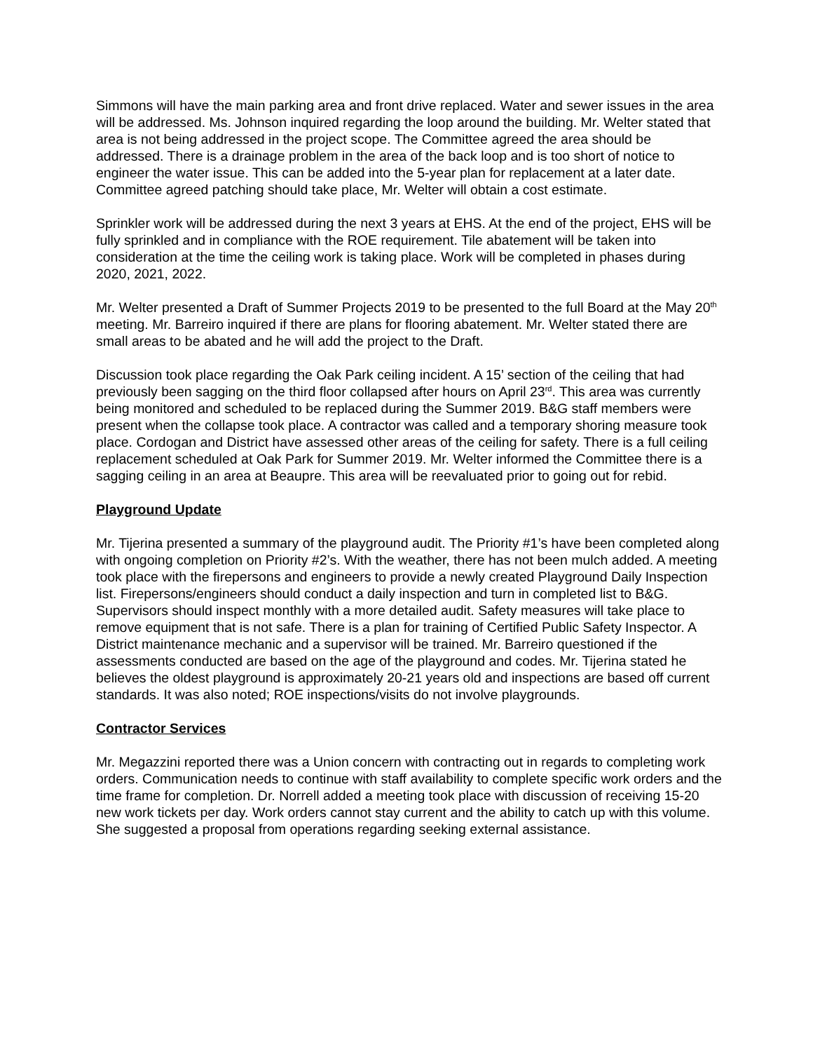Simmons will have the main parking area and front drive replaced. Water and sewer issues in the area will be addressed. Ms. Johnson inquired regarding the loop around the building. Mr. Welter stated that area is not being addressed in the project scope. The Committee agreed the area should be addressed. There is a drainage problem in the area of the back loop and is too short of notice to engineer the water issue. This can be added into the 5-year plan for replacement at a later date. Committee agreed patching should take place, Mr. Welter will obtain a cost estimate.
Sprinkler work will be addressed during the next 3 years at EHS. At the end of the project, EHS will be fully sprinkled and in compliance with the ROE requirement. Tile abatement will be taken into consideration at the time the ceiling work is taking place. Work will be completed in phases during 2020, 2021, 2022.
Mr. Welter presented a Draft of Summer Projects 2019 to be presented to the full Board at the May 20<sup>th</sup> meeting. Mr. Barreiro inquired if there are plans for flooring abatement. Mr. Welter stated there are small areas to be abated and he will add the project to the Draft.
Discussion took place regarding the Oak Park ceiling incident. A 15’ section of the ceiling that had previously been sagging on the third floor collapsed after hours on April 23<sup>rd</sup>. This area was currently being monitored and scheduled to be replaced during the Summer 2019. B&G staff members were present when the collapse took place. A contractor was called and a temporary shoring measure took place. Cordogan and District have assessed other areas of the ceiling for safety. There is a full ceiling replacement scheduled at Oak Park for Summer 2019. Mr. Welter informed the Committee there is a sagging ceiling in an area at Beaupre. This area will be reevaluated prior to going out for rebid.
Playground Update
Mr. Tijerina presented a summary of the playground audit. The Priority #1’s have been completed along with ongoing completion on Priority #2’s. With the weather, there has not been mulch added. A meeting took place with the firepersons and engineers to provide a newly created Playground Daily Inspection list. Firepersons/engineers should conduct a daily inspection and turn in completed list to B&G. Supervisors should inspect monthly with a more detailed audit. Safety measures will take place to remove equipment that is not safe. There is a plan for training of Certified Public Safety Inspector. A District maintenance mechanic and a supervisor will be trained. Mr. Barreiro questioned if the assessments conducted are based on the age of the playground and codes. Mr. Tijerina stated he believes the oldest playground is approximately 20-21 years old and inspections are based off current standards. It was also noted; ROE inspections/visits do not involve playgrounds.
Contractor Services
Mr. Megazzini reported there was a Union concern with contracting out in regards to completing work orders. Communication needs to continue with staff availability to complete specific work orders and the time frame for completion. Dr. Norrell added a meeting took place with discussion of receiving 15-20 new work tickets per day. Work orders cannot stay current and the ability to catch up with this volume. She suggested a proposal from operations regarding seeking external assistance.